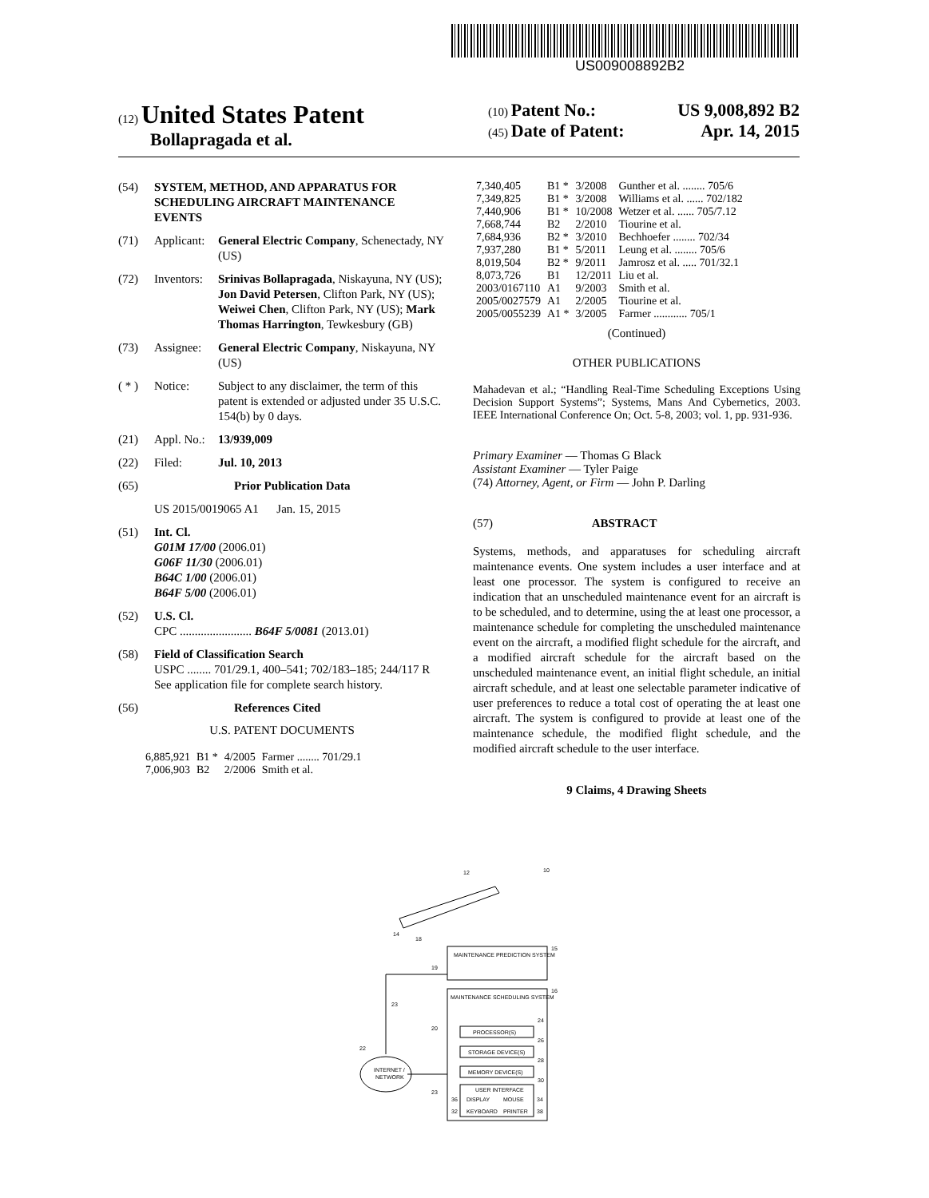US009008892B2
(12) United States Patent
Bollapragada et al.
(10) Patent No.: US 9,008,892 B2
(45) Date of Patent: Apr. 14, 2015
(54) SYSTEM, METHOD, AND APPARATUS FOR SCHEDULING AIRCRAFT MAINTENANCE EVENTS
(71) Applicant: General Electric Company, Schenectady, NY (US)
(72) Inventors: Srinivas Bollapragada, Niskayuna, NY (US); Jon David Petersen, Clifton Park, NY (US); Weiwei Chen, Clifton Park, NY (US); Mark Thomas Harrington, Tewkesbury (GB)
(73) Assignee: General Electric Company, Niskayuna, NY (US)
( * ) Notice: Subject to any disclaimer, the term of this patent is extended or adjusted under 35 U.S.C. 154(b) by 0 days.
(21) Appl. No.: 13/939,009
(22) Filed: Jul. 10, 2013
(65) Prior Publication Data
US 2015/0019065 A1 Jan. 15, 2015
(51) Int. Cl.
G01M 17/00 (2006.01)
G06F 11/30 (2006.01)
B64C 1/00 (2006.01)
B64F 5/00 (2006.01)
(52) U.S. Cl.
CPC ........................ B64F 5/0081 (2013.01)
(58) Field of Classification Search
USPC ........ 701/29.1, 400–541; 702/183–185; 244/117 R
See application file for complete search history.
(56) References Cited
U.S. PATENT DOCUMENTS
| 6,885,921 | B1 * | 4/2005 | Farmer ........ 701/29.1 |
| 7,006,903 | B2 | 2/2006 | Smith et al. |
| 7,340,405 | B1 * | 3/2008 | Gunther et al. ........ 705/6 |
| 7,349,825 | B1 * | 3/2008 | Williams et al. ...... 702/182 |
| 7,440,906 | B1 * | 10/2008 | Wetzer et al. ...... 705/7.12 |
| 7,668,744 | B2 | 2/2010 | Tiourine et al. |
| 7,684,936 | B2 * | 3/2010 | Bechhoefer ........ 702/34 |
| 7,937,280 | B1 * | 5/2011 | Leung et al. ........ 705/6 |
| 8,019,504 | B2 * | 9/2011 | Jamrosz et al. ..... 701/32.1 |
| 8,073,726 | B1 | 12/2011 | Liu et al. |
| 2003/0167110 | A1 | 9/2003 | Smith et al. |
| 2005/0027579 | A1 | 2/2005 | Tiourine et al. |
| 2005/0055239 | A1 * | 3/2005 | Farmer ............ 705/1 |
(Continued)
OTHER PUBLICATIONS
Mahadevan et al.; “Handling Real-Time Scheduling Exceptions Using Decision Support Systems”; Systems, Mans And Cybernetics, 2003. IEEE International Conference On; Oct. 5-8, 2003; vol. 1, pp. 931-936.
Primary Examiner — Thomas G Black
Assistant Examiner — Tyler Paige
(74) Attorney, Agent, or Firm — John P. Darling
(57) ABSTRACT
Systems, methods, and apparatuses for scheduling aircraft maintenance events. One system includes a user interface and at least one processor. The system is configured to receive an indication that an unscheduled maintenance event for an aircraft is to be scheduled, and to determine, using the at least one processor, a maintenance schedule for completing the unscheduled maintenance event on the aircraft, a modified flight schedule for the aircraft, and a modified aircraft schedule for the aircraft based on the unscheduled maintenance event, an initial flight schedule, an initial aircraft schedule, and at least one selectable parameter indicative of user preferences to reduce a total cost of operating the at least one aircraft. The system is configured to provide at least one of the maintenance schedule, the modified flight schedule, and the modified aircraft schedule to the user interface.
9 Claims, 4 Drawing Sheets
10
12
14
18
MAINTENANCE PREDICTION SYSTEM
15
19
MAINTENANCE SCHEDULING SYSTEM
16
20
PROCESSOR(S)
24
STORAGE DEVICE(S)
26
MEMORY DEVICE(S)
28
USER INTERFACE
30
DISPLAY
MOUSE
KEYBOARD
PRINTER
36
34
32
38
INTERNET /
NETWORK
22
23
23